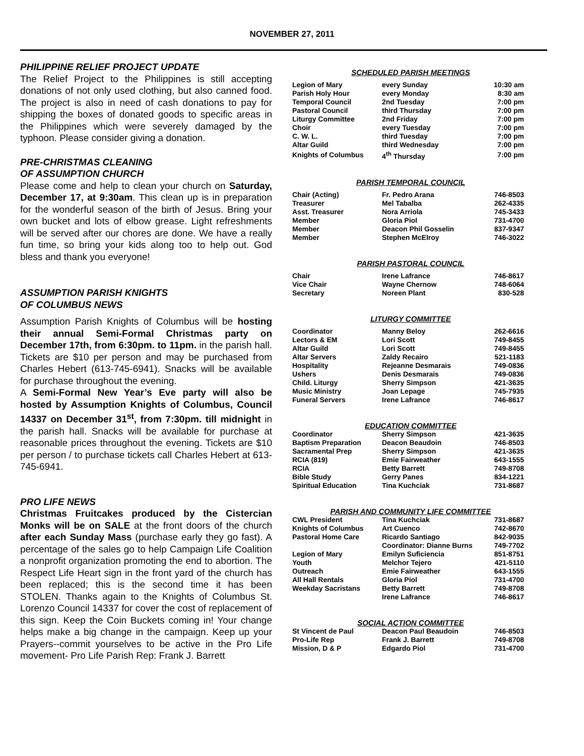NOVEMBER 27, 2011
PHILIPPINE RELIEF PROJECT UPDATE
The Relief Project to the Philippines is still accepting donations of not only used clothing, but also canned food. The project is also in need of cash donations to pay for shipping the boxes of donated goods to specific areas in the Philippines which were severely damaged by the typhoon. Please consider giving a donation.
PRE-CHRISTMAS CLEANING
OF ASSUMPTION CHURCH
Please come and help to clean your church on Saturday, December 17, at 9:30am. This clean up is in preparation for the wonderful season of the birth of Jesus. Bring your own bucket and lots of elbow grease. Light refreshments will be served after our chores are done. We have a really fun time, so bring your kids along too to help out. God bless and thank you everyone!
ASSUMPTION PARISH KNIGHTS
OF COLUMBUS NEWS
Assumption Parish Knights of Columbus will be hosting their annual Semi-Formal Christmas party on December 17th, from 6:30pm. to 11pm. in the parish hall. Tickets are $10 per person and may be purchased from Charles Hebert (613-745-6941). Snacks will be available for purchase throughout the evening.
A Semi-Formal New Year’s Eve party will also be hosted by Assumption Knights of Columbus, Council 14337 on December 31<sup>st</sup>, from 7:30pm. till midnight in the parish hall. Snacks will be available for purchase at reasonable prices throughout the evening. Tickets are $10 per person / to purchase tickets call Charles Hebert at 613-745-6941.
PRO LIFE NEWS
Christmas Fruitcakes produced by the Cistercian Monks will be on SALE at the front doors of the church after each Sunday Mass (purchase early they go fast). A percentage of the sales go to help Campaign Life Coalition a nonprofit organization promoting the end to abortion. The Respect Life Heart sign in the front yard of the church has been replaced; this is the second time it has been STOLEN. Thanks again to the Knights of Columbus St. Lorenzo Council 14337 for cover the cost of replacement of this sign. Keep the Coin Buckets coming in! Your change helps make a big change in the campaign. Keep up your Prayers--commit yourselves to be active in the Pro Life movement- Pro Life Parish Rep: Frank J. Barrett
SCHEDULED PARISH MEETINGS
| Legion of Mary | every Sunday | 10:30 am |
| Parish Holy Hour | every Monday | 8:30 am |
| Temporal Council | 2nd Tuesday | 7:00 pm |
| Pastoral Council | third Thursday | 7:00 pm |
| Liturgy Committee | 2nd Friday | 7:00 pm |
| Choir | every Tuesday | 7:00 pm |
| C. W. L. | third Tuesday | 7:00 pm |
| Altar Guild | third Wednesday | 7:00 pm |
| Knights of Columbus | 4<sup>th</sup> Thursday | 7:00 pm |
PARISH TEMPORAL COUNCIL
| Chair (Acting) | Fr. Pedro Arana | 746-8503 |
| Treasurer | Mel Tabalba | 262-4335 |
| Asst. Treasurer | Nora Arriola | 745-3433 |
| Member | Gloria Piol | 731-4700 |
| Member | Deacon Phil Gosselin | 837-9347 |
| Member | Stephen McElroy | 746-3022 |
PARISH PASTORAL COUNCIL
| Chair | Irene Lafrance | 746-8617 |
| Vice Chair | Wayne Chernow | 748-6064 |
| Secretary | Noreen Plant | 830-528 |
LITURGY COMMITTEE
| Coordinator | Manny Beloy | 262-6616 |
| Lectors & EM | Lori Scott | 749-8455 |
| Altar Guild | Lori Scott | 749-8455 |
| Altar Servers | Zaldy Recairo | 521-1183 |
| Hospitality | Rejeanne Desmarais | 749-0836 |
| Ushers | Denis Desmarais | 749-0836 |
| Child. Liturgy | Sherry Simpson | 421-3635 |
| Music Ministry | Joan Lepage | 745-7935 |
| Funeral Servers | Irene Lafrance | 746-8617 |
EDUCATION COMMITTEE
| Coordinator | Sherry Simpson | 421-3635 |
| Baptism Preparation | Deacon Beaudoin | 746-8503 |
| Sacramental Prep | Sherry Simpson | 421-3635 |
| RCIA (819) | Emie Fairweather | 643-1555 |
| RCIA | Betty Barrett | 749-8708 |
| Bible Study | Gerry Panes | 834-1221 |
| Spiritual Education | Tina Kuchciak | 731-8687 |
PARISH AND COMMUNITY LIFE COMMITTEE
| CWL President | Tina Kuchciak | 731-8687 |
| Knights of Columbus | Art Cuenco | 742-8670 |
| Pastoral Home Care | Ricardo Santiago | 842-9035 |
| | Coordinator: Dianne Burns | 749-7702 |
| Legion of Mary | Emilyn Suficiencia | 851-8751 |
| Youth | Melchor Tejero | 421-5110 |
| Outreach | Emie Fairweather | 643-1555 |
| All Hall Rentals | Gloria Piol | 731-4700 |
| Weekday Sacristans | Betty Barrett | 749-8708 |
| | Irene Lafrance | 746-8617 |
SOCIAL ACTION COMMITTEE
| St Vincent de Paul | Deacon Paul Beaudoin | 746-8503 |
| Pro-Life Rep | Frank J. Barrett | 749-8708 |
| Mission, D & P | Edgardo Piol | 731-4700 |